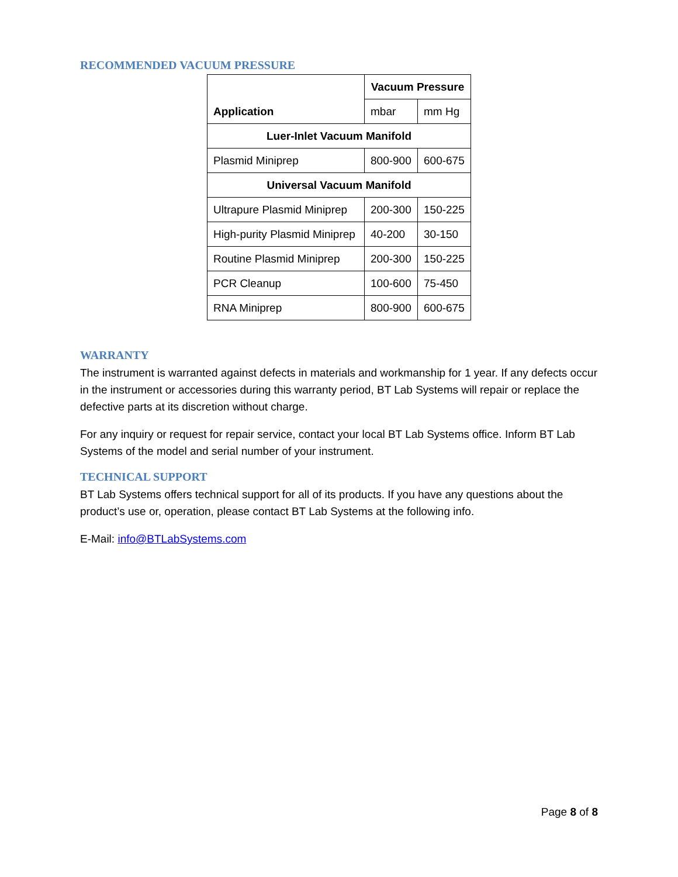RECOMMENDED VACUUM PRESSURE
| Application | Vacuum Pressure | |
| --- | --- | --- |
| | mbar | mm Hg |
| Luer-Inlet Vacuum Manifold | | |
| Plasmid Miniprep | 800-900 | 600-675 |
| Universal Vacuum Manifold | | |
| Ultrapure Plasmid Miniprep | 200-300 | 150-225 |
| High-purity Plasmid Miniprep | 40-200 | 30-150 |
| Routine Plasmid Miniprep | 200-300 | 150-225 |
| PCR Cleanup | 100-600 | 75-450 |
| RNA Miniprep | 800-900 | 600-675 |
WARRANTY
The instrument is warranted against defects in materials and workmanship for 1 year. If any defects occur in the instrument or accessories during this warranty period, BT Lab Systems will repair or replace the defective parts at its discretion without charge.
For any inquiry or request for repair service, contact your local BT Lab Systems office. Inform BT Lab Systems of the model and serial number of your instrument.
TECHNICAL SUPPORT
BT Lab Systems offers technical support for all of its products. If you have any questions about the product’s use or, operation, please contact BT Lab Systems at the following info.
E-Mail: info@BTLabSystems.com
Page 8 of 8